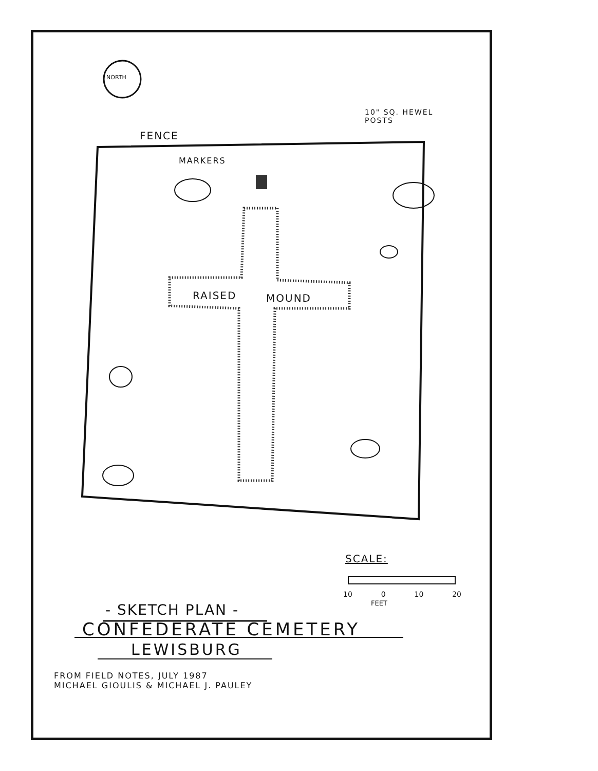NORTH
10" SQ. HEWEL
POSTS
FENCE
MARKERS
RAISED MOUND
SCALE:
10 0 10 20
FEET
- SKETCH PLAN -
CONFEDERATE CEMETERY
LEWISBURG
FROM FIELD NOTES, JULY 1987
MICHAEL GIOULIS & MICHAEL J. PAULEY